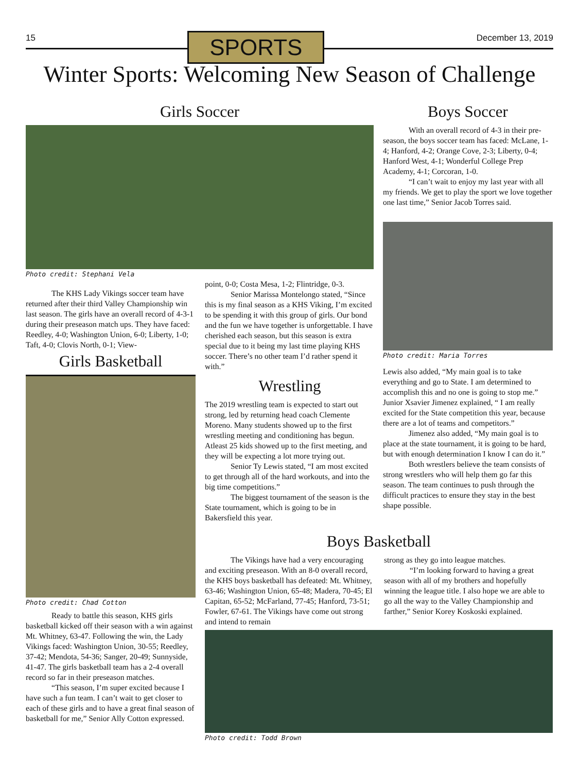15 SPORTS December 13, 2019
Winter Sports: Welcoming New Season of Challenge
Girls Soccer
Photo credit: Stephani Vela
The KHS Lady Vikings soccer team have returned after their third Valley Championship win last season. The girls have an overall record of 4-3-1 during their preseason match ups. They have faced: Reedley, 4-0; Washington Union, 6-0; Liberty, 1-0; Taft, 4-0; Clovis North, 0-1; View-
Girls Basketball
Photo credit: Chad Cotton
Ready to battle this season, KHS girls basketball kicked off their season with a win against Mt. Whitney, 63-47. Following the win, the Lady Vikings faced: Washington Union, 30-55; Reedley, 37-42; Mendota, 54-36; Sanger, 20-49; Sunnyside, 41-47. The girls basketball team has a 2-4 overall record so far in their preseason matches.
“This season, I’m super excited because I have such a fun team. I can’t wait to get closer to each of these girls and to have a great final season of basketball for me,” Senior Ally Cotton expressed.
point, 0-0; Costa Mesa, 1-2; Flintridge, 0-3.
Senior Marissa Montelongo stated, “Since this is my final season as a KHS Viking, I’m excited to be spending it with this group of girls. Our bond and the fun we have together is unforgettable. I have cherished each season, but this season is extra special due to it being my last time playing KHS soccer. There’s no other team I’d rather spend it with.”
Wrestling
The 2019 wrestling team is expected to start out strong, led by returning head coach Clemente Moreno. Many students showed up to the first wrestling meeting and conditioning has begun. Atleast 25 kids showed up to the first meeting, and they will be expecting a lot more trying out.
Senior Ty Lewis stated, “I am most excited to get through all of the hard workouts, and into the big time competitions.”
The biggest tournament of the season is the State tournament, which is going to be in Bakersfield this year.
Boys Soccer
With an overall record of 4-3 in their pre-season, the boys soccer team has faced: McLane, 1-4; Hanford, 4-2; Orange Cove, 2-3; Liberty, 0-4; Hanford West, 4-1; Wonderful College Prep Academy, 4-1; Corcoran, 1-0.
“I can’t wait to enjoy my last year with all my friends. We get to play the sport we love together one last time,” Senior Jacob Torres said.
Photo credit: Maria Torres
Lewis also added, “My main goal is to take everything and go to State. I am determined to accomplish this and no one is going to stop me.” Junior Xsavier Jimenez explained, “ I am really excited for the State competition this year, because there are a lot of teams and competitors.”
Jimenez also added, “My main goal is to place at the state tournament, it is going to be hard, but with enough determination I know I can do it.”
Both wrestlers believe the team consists of strong wrestlers who will help them go far this season. The team continues to push through the difficult practices to ensure they stay in the best shape possible.
Boys Basketball
The Vikings have had a very encouraging and exciting preseason. With an 8-0 overall record, the KHS boys basketball has defeated: Mt. Whitney, 63-46; Washington Union, 65-48; Madera, 70-45; El Capitan, 65-52; McFarland, 77-45; Hanford, 73-51; Fowler, 67-61. The Vikings have come out strong and intend to remain
strong as they go into league matches.
“I’m looking forward to having a great season with all of my brothers and hopefully winning the league title. I also hope we are able to go all the way to the Valley Championship and farther,” Senior Korey Koskoski explained.
Photo credit: Todd Brown